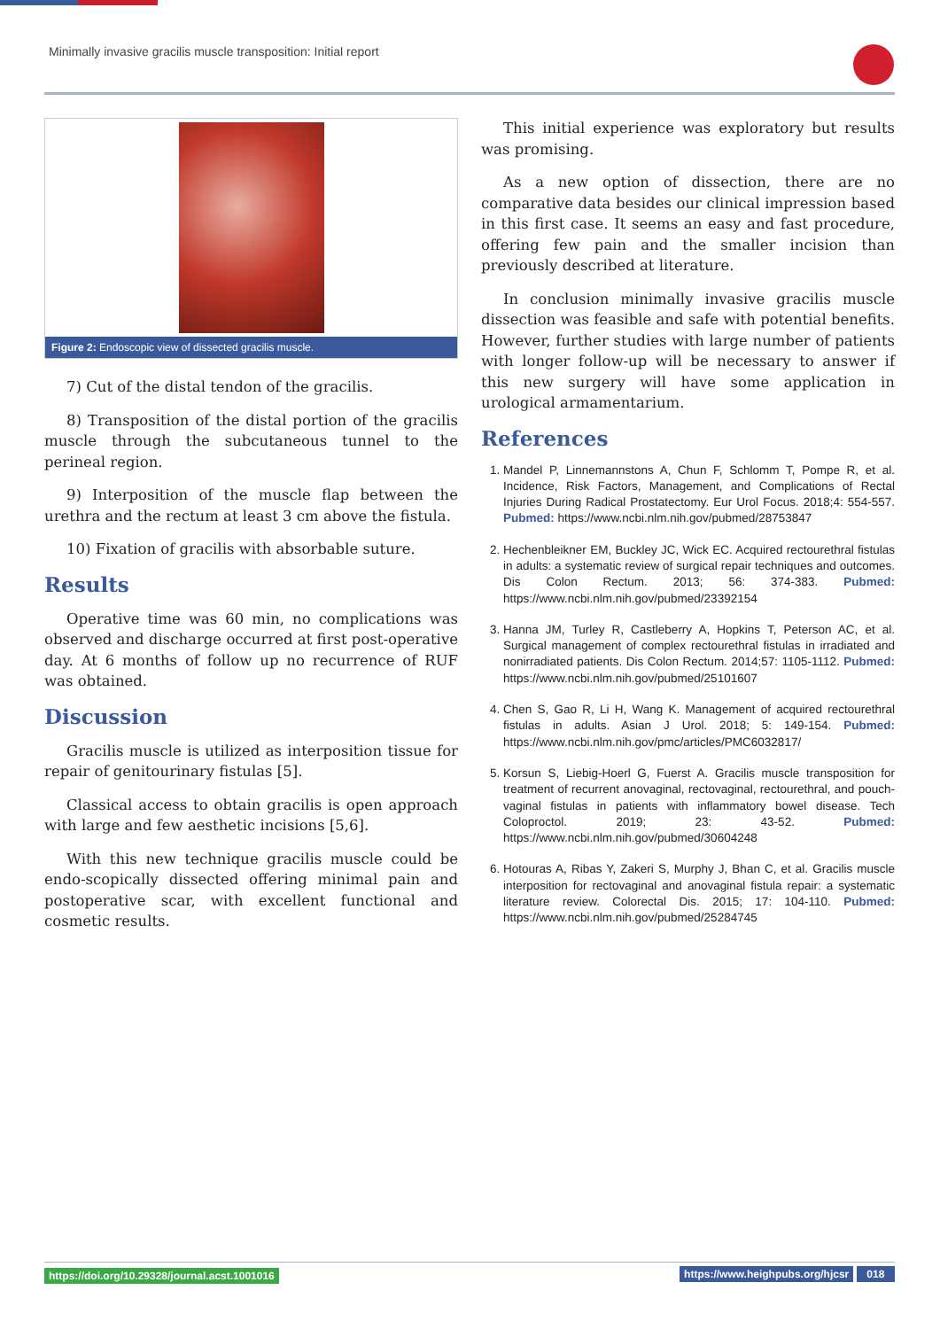Minimally invasive gracilis muscle transposition: Initial report
Figure 2: Endoscopic view of dissected gracilis muscle.
7) Cut of the distal tendon of the gracilis.
8) Transposition of the distal portion of the gracilis muscle through the subcutaneous tunnel to the perineal region.
9) Interposition of the muscle flap between the urethra and the rectum at least 3 cm above the fistula.
10) Fixation of gracilis with absorbable suture.
Results
Operative time was 60 min, no complications was observed and discharge occurred at first post-operative day. At 6 months of follow up no recurrence of RUF was obtained.
Discussion
Gracilis muscle is utilized as interposition tissue for repair of genitourinary fistulas [5].
Classical access to obtain gracilis is open approach with large and few aesthetic incisions [5,6].
With this new technique gracilis muscle could be endo-scopically dissected offering minimal pain and postoperative scar, with excellent functional and cosmetic results.
This initial experience was exploratory but results was promising.
As a new option of dissection, there are no comparative data besides our clinical impression based in this first case. It seems an easy and fast procedure, offering few pain and the smaller incision than previously described at literature.
In conclusion minimally invasive gracilis muscle dissection was feasible and safe with potential benefits. However, further studies with large number of patients with longer follow-up will be necessary to answer if this new surgery will have some application in urological armamentarium.
References
1. Mandel P, Linnemannstons A, Chun F, Schlomm T, Pompe R, et al. Incidence, Risk Factors, Management, and Complications of Rectal Injuries During Radical Prostatectomy. Eur Urol Focus. 2018;4: 554-557. Pubmed: https://www.ncbi.nlm.nih.gov/pubmed/28753847
2. Hechenbleikner EM, Buckley JC, Wick EC. Acquired rectourethral fistulas in adults: a systematic review of surgical repair techniques and outcomes. Dis Colon Rectum. 2013; 56: 374-383. Pubmed: https://www.ncbi.nlm.nih.gov/pubmed/23392154
3. Hanna JM, Turley R, Castleberry A, Hopkins T, Peterson AC, et al. Surgical management of complex rectourethral fistulas in irradiated and nonirradiated patients. Dis Colon Rectum. 2014;57: 1105-1112. Pubmed: https://www.ncbi.nlm.nih.gov/pubmed/25101607
4. Chen S, Gao R, Li H, Wang K. Management of acquired rectourethral fistulas in adults. Asian J Urol. 2018; 5: 149-154. Pubmed: https://www.ncbi.nlm.nih.gov/pmc/articles/PMC6032817/
5. Korsun S, Liebig-Hoerl G, Fuerst A. Gracilis muscle transposition for treatment of recurrent anovaginal, rectovaginal, rectourethral, and pouch-vaginal fistulas in patients with inflammatory bowel disease. Tech Coloproctol. 2019; 23: 43-52. Pubmed: https://www.ncbi.nlm.nih.gov/pubmed/30604248
6. Hotouras A, Ribas Y, Zakeri S, Murphy J, Bhan C, et al. Gracilis muscle interposition for rectovaginal and anovaginal fistula repair: a systematic literature review. Colorectal Dis. 2015; 17: 104-110. Pubmed: https://www.ncbi.nlm.nih.gov/pubmed/25284745
https://doi.org/10.29328/journal.acst.1001016 https://www.heighpubs.org/hjcsr 018